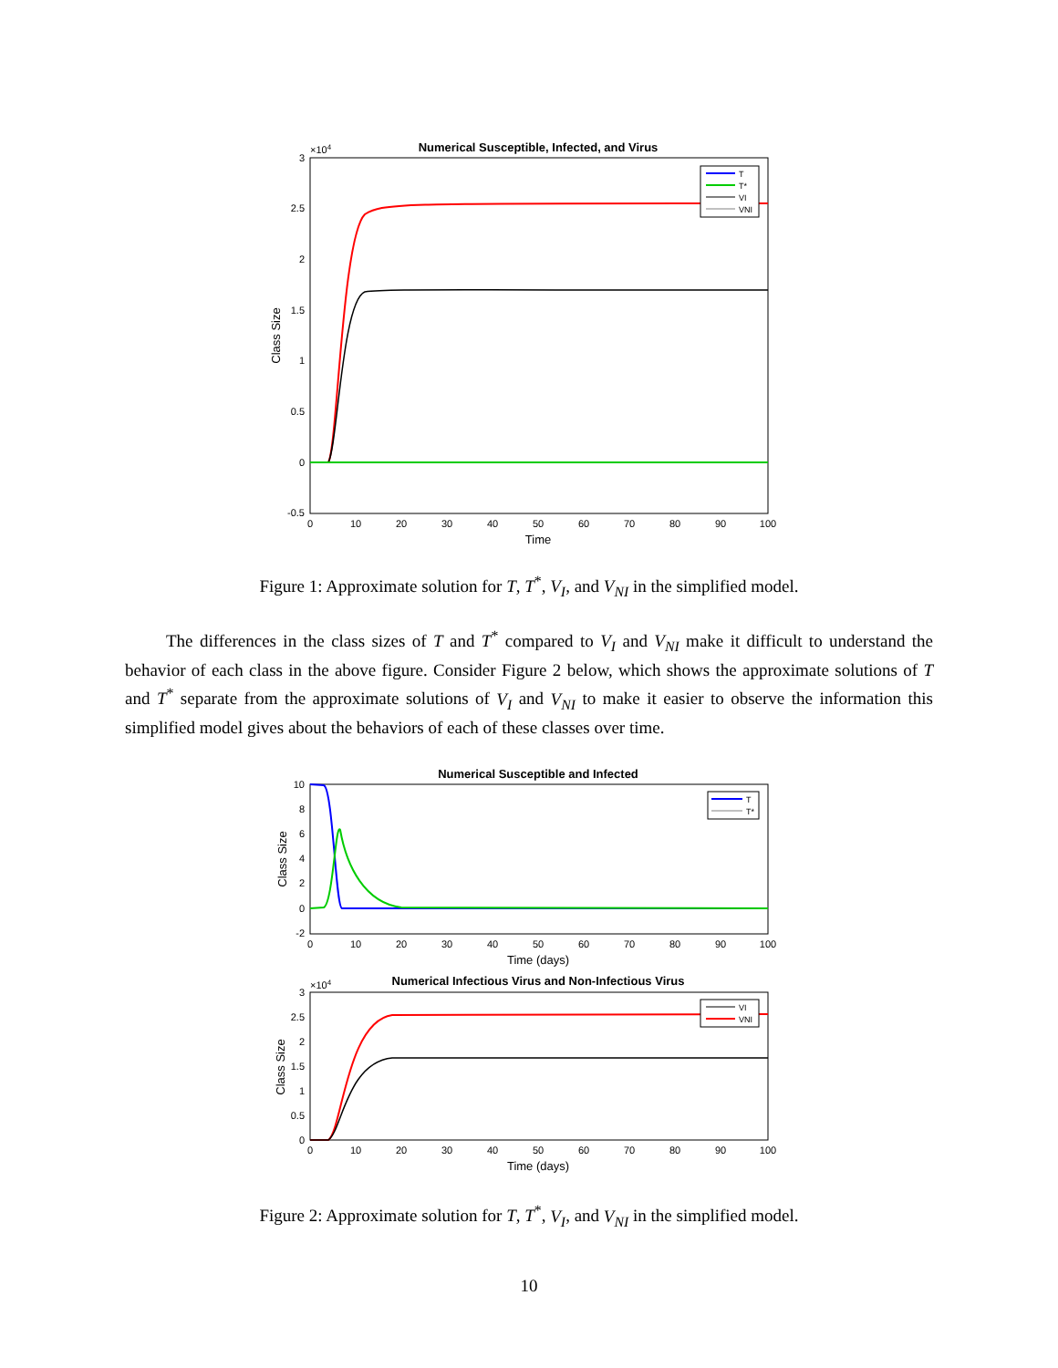Numerical Susceptible, Infected, and Virus
×104
3
2.5
2
1.5
1
0.5
0
-0.5
0
10
20
30
40
50
60
70
80
90
100
Time
Class Size
T
T*
VI
VNI
Figure 1: Approximate solution for T, T<sup>*</sup>, V<sub>I</sub>, and V<sub>NI</sub> in the simplified model.
The differences in the class sizes of T and T<sup>*</sup> compared to V<sub>I</sub> and V<sub>NI</sub> make it difficult to understand the behavior of each class in the above figure. Consider Figure 2 below, which shows the approximate solutions of T and T<sup>*</sup> separate from the approximate solutions of V<sub>I</sub> and V<sub>NI</sub> to make it easier to observe the information this simplified model gives about the behaviors of each of these classes over time.
Numerical Susceptible and Infected
10
8
6
4
2
0
-2
0
10
20
30
40
50
60
70
80
90
100
Time (days)
Class Size
T
T*
Numerical Infectious Virus and Non-Infectious Virus
×104
3
2.5
2
1.5
1
0.5
0
0
10
20
30
40
50
60
70
80
90
100
Time (days)
Class Size
VI
VNI
Figure 2: Approximate solution for T, T<sup>*</sup>, V<sub>I</sub>, and V<sub>NI</sub> in the simplified model.
10